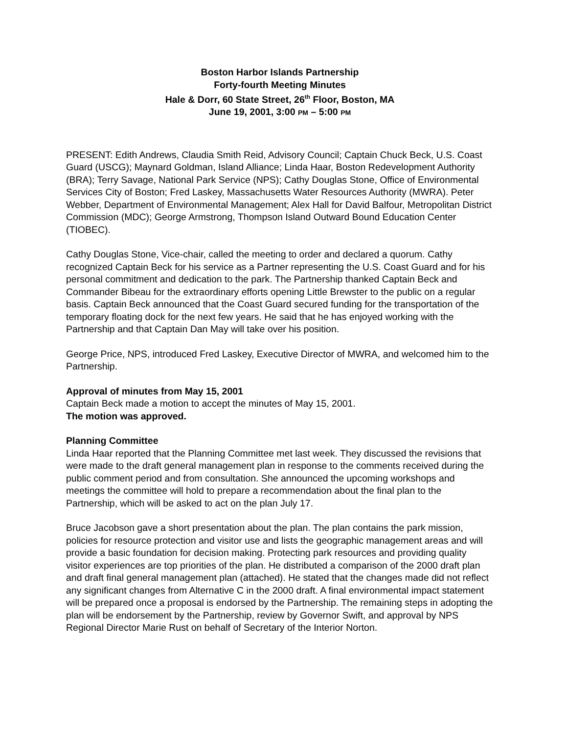Boston Harbor Islands Partnership
Forty-fourth Meeting Minutes
Hale & Dorr, 60 State Street, 26<sup>th</sup> Floor, Boston, MA
June 19, 2001, 3:00 PM – 5:00 PM
PRESENT: Edith Andrews, Claudia Smith Reid, Advisory Council; Captain Chuck Beck, U.S. Coast Guard (USCG); Maynard Goldman, Island Alliance; Linda Haar, Boston Redevelopment Authority (BRA); Terry Savage, National Park Service (NPS); Cathy Douglas Stone, Office of Environmental Services City of Boston; Fred Laskey, Massachusetts Water Resources Authority (MWRA). Peter Webber, Department of Environmental Management; Alex Hall for David Balfour, Metropolitan District Commission (MDC); George Armstrong, Thompson Island Outward Bound Education Center (TIOBEC).
Cathy Douglas Stone, Vice-chair, called the meeting to order and declared a quorum. Cathy recognized Captain Beck for his service as a Partner representing the U.S. Coast Guard and for his personal commitment and dedication to the park. The Partnership thanked Captain Beck and Commander Bibeau for the extraordinary efforts opening Little Brewster to the public on a regular basis. Captain Beck announced that the Coast Guard secured funding for the transportation of the temporary floating dock for the next few years. He said that he has enjoyed working with the Partnership and that Captain Dan May will take over his position.
George Price, NPS, introduced Fred Laskey, Executive Director of MWRA, and welcomed him to the Partnership.
Approval of minutes from May 15, 2001
Captain Beck made a motion to accept the minutes of May 15, 2001.
The motion was approved.
Planning Committee
Linda Haar reported that the Planning Committee met last week. They discussed the revisions that were made to the draft general management plan in response to the comments received during the public comment period and from consultation. She announced the upcoming workshops and meetings the committee will hold to prepare a recommendation about the final plan to the Partnership, which will be asked to act on the plan July 17.
Bruce Jacobson gave a short presentation about the plan. The plan contains the park mission, policies for resource protection and visitor use and lists the geographic management areas and will provide a basic foundation for decision making. Protecting park resources and providing quality visitor experiences are top priorities of the plan. He distributed a comparison of the 2000 draft plan and draft final general management plan (attached). He stated that the changes made did not reflect any significant changes from Alternative C in the 2000 draft. A final environmental impact statement will be prepared once a proposal is endorsed by the Partnership. The remaining steps in adopting the plan will be endorsement by the Partnership, review by Governor Swift, and approval by NPS Regional Director Marie Rust on behalf of Secretary of the Interior Norton.